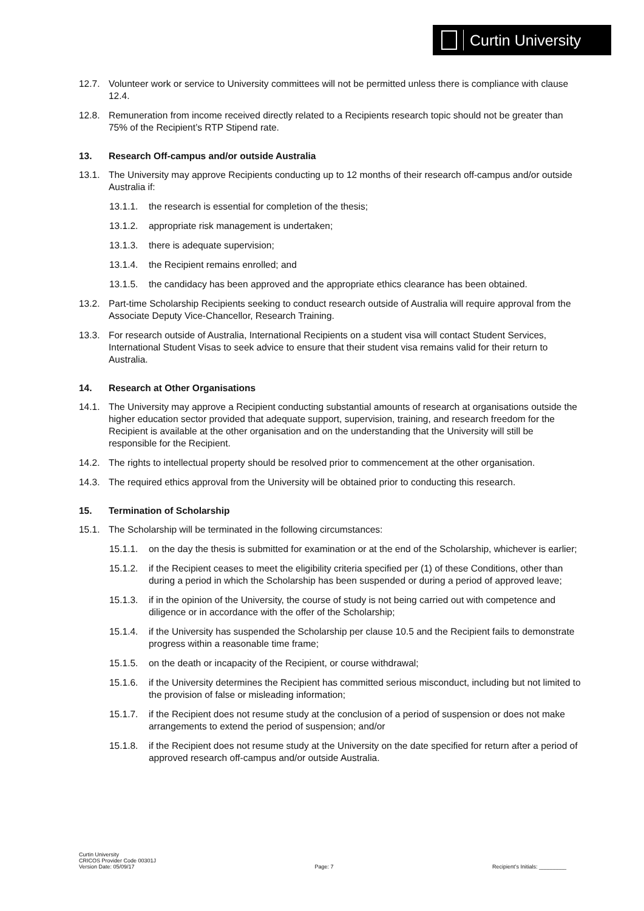Curtin University
12.7. Volunteer work or service to University committees will not be permitted unless there is compliance with clause 12.4.
12.8. Remuneration from income received directly related to a Recipients research topic should not be greater than 75% of the Recipient’s RTP Stipend rate.
13. Research Off-campus and/or outside Australia
13.1. The University may approve Recipients conducting up to 12 months of their research off-campus and/or outside Australia if:
13.1.1. the research is essential for completion of the thesis;
13.1.2. appropriate risk management is undertaken;
13.1.3. there is adequate supervision;
13.1.4. the Recipient remains enrolled; and
13.1.5. the candidacy has been approved and the appropriate ethics clearance has been obtained.
13.2. Part-time Scholarship Recipients seeking to conduct research outside of Australia will require approval from the Associate Deputy Vice-Chancellor, Research Training.
13.3. For research outside of Australia, International Recipients on a student visa will contact Student Services, International Student Visas to seek advice to ensure that their student visa remains valid for their return to Australia.
14. Research at Other Organisations
14.1. The University may approve a Recipient conducting substantial amounts of research at organisations outside the higher education sector provided that adequate support, supervision, training, and research freedom for the Recipient is available at the other organisation and on the understanding that the University will still be responsible for the Recipient.
14.2. The rights to intellectual property should be resolved prior to commencement at the other organisation.
14.3. The required ethics approval from the University will be obtained prior to conducting this research.
15. Termination of Scholarship
15.1. The Scholarship will be terminated in the following circumstances:
15.1.1. on the day the thesis is submitted for examination or at the end of the Scholarship, whichever is earlier;
15.1.2. if the Recipient ceases to meet the eligibility criteria specified per (1) of these Conditions, other than during a period in which the Scholarship has been suspended or during a period of approved leave;
15.1.3. if in the opinion of the University, the course of study is not being carried out with competence and diligence or in accordance with the offer of the Scholarship;
15.1.4. if the University has suspended the Scholarship per clause 10.5 and the Recipient fails to demonstrate progress within a reasonable time frame;
15.1.5. on the death or incapacity of the Recipient, or course withdrawal;
15.1.6. if the University determines the Recipient has committed serious misconduct, including but not limited to the provision of false or misleading information;
15.1.7. if the Recipient does not resume study at the conclusion of a period of suspension or does not make arrangements to extend the period of suspension; and/or
15.1.8. if the Recipient does not resume study at the University on the date specified for return after a period of approved research off-campus and/or outside Australia.
Curtin University
CRICOS Provider Code 00301J
Version Date: 05/09/17
Page: 7
Recipient’s Initials: _________